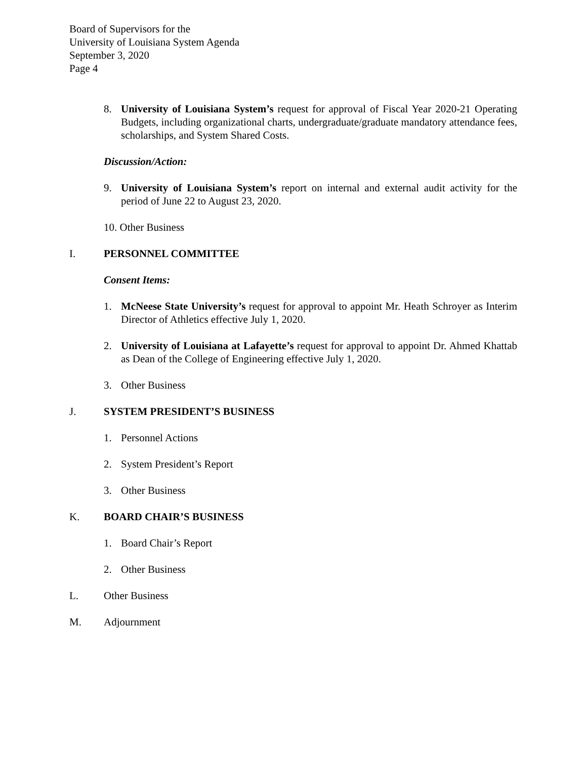Board of Supervisors for the
University of Louisiana System Agenda
September 3, 2020
Page 4
8. University of Louisiana System’s request for approval of Fiscal Year 2020-21 Operating Budgets, including organizational charts, undergraduate/graduate mandatory attendance fees, scholarships, and System Shared Costs.
Discussion/Action:
9. University of Louisiana System’s report on internal and external audit activity for the period of June 22 to August 23, 2020.
10. Other Business
I. PERSONNEL COMMITTEE
Consent Items:
1. McNeese State University’s request for approval to appoint Mr. Heath Schroyer as Interim Director of Athletics effective July 1, 2020.
2. University of Louisiana at Lafayette’s request for approval to appoint Dr. Ahmed Khattab as Dean of the College of Engineering effective July 1, 2020.
3. Other Business
J. SYSTEM PRESIDENT’S BUSINESS
1. Personnel Actions
2. System President’s Report
3. Other Business
K. BOARD CHAIR’S BUSINESS
1. Board Chair’s Report
2. Other Business
L. Other Business
M. Adjournment